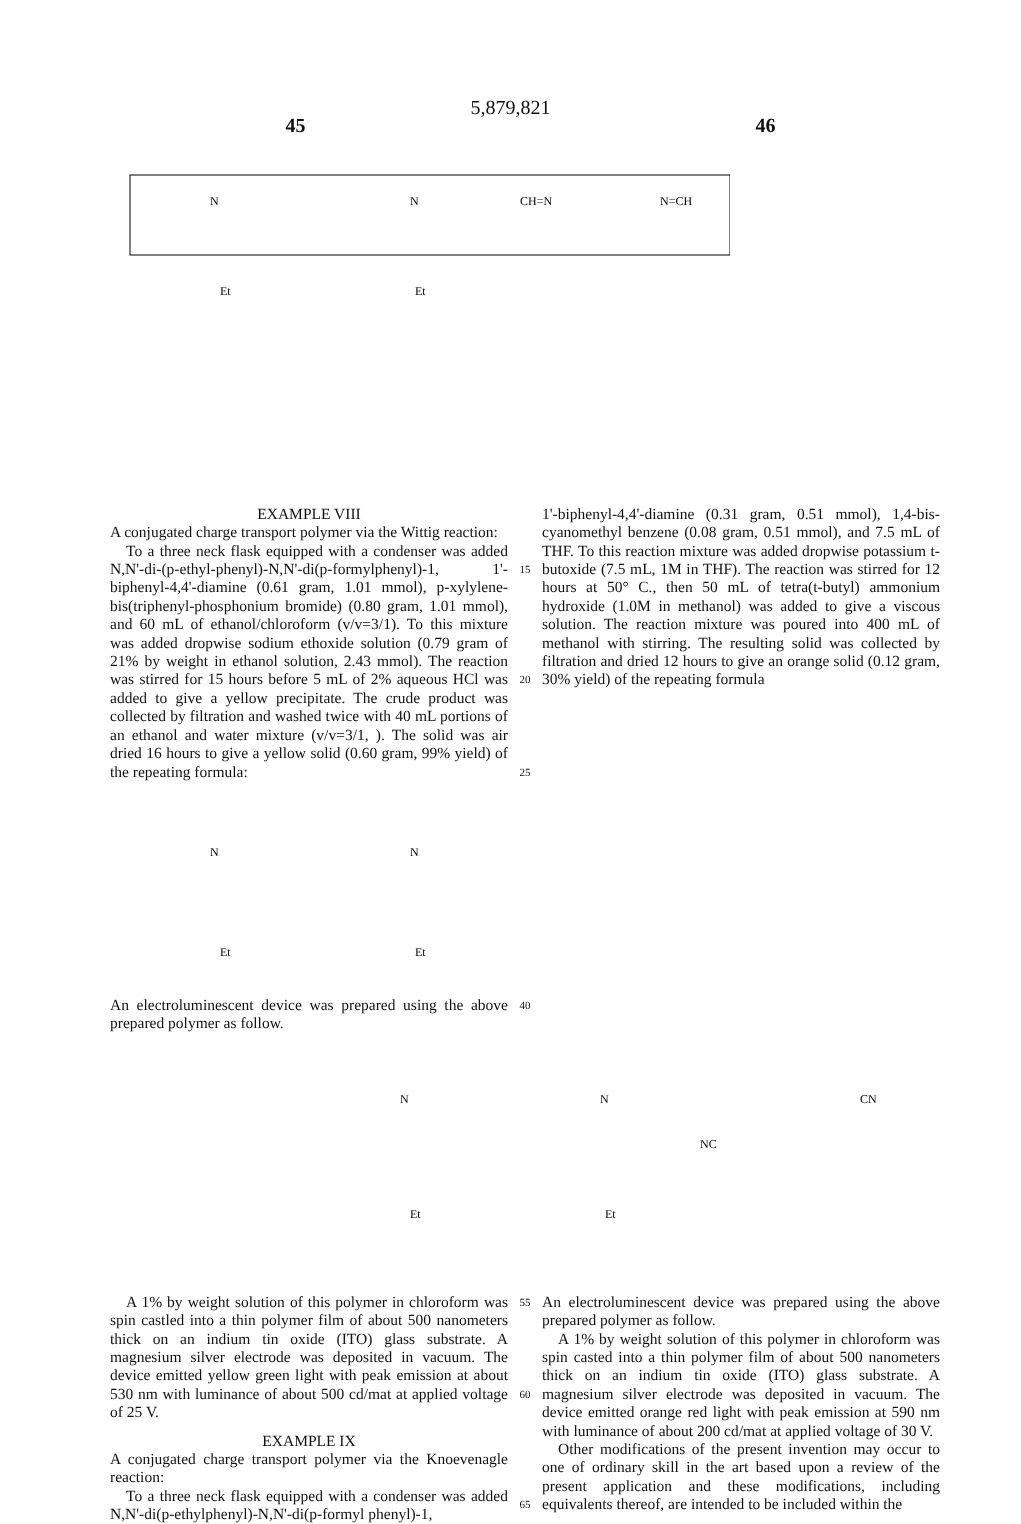5,879,821
45 46
N
N
CH=N
N=CH
Et
Et
EXAMPLE VIII
A conjugated charge transport polymer via the Wittig reaction:
To a three neck flask equipped with a condenser was added N,N'-di-(p-ethyl-phenyl)-N,N'-di(p-formylphenyl)-1, 1'-biphenyl-4,4'-diamine (0.61 gram, 1.01 mmol), p-xylylene-bis(triphenyl-phosphonium bromide) (0.80 gram, 1.01 mmol), and 60 mL of ethanol/chloroform (v/v=3/1). To this mixture was added dropwise sodium ethoxide solution (0.79 gram of 21% by weight in ethanol solution, 2.43 mmol). The reaction was stirred for 15 hours before 5 mL of 2% aqueous HCl was added to give a yellow precipitate. The crude product was collected by filtration and washed twice with 40 mL portions of an ethanol and water mixture (v/v=3/1, ). The solid was air dried 16 hours to give a yellow solid (0.60 gram, 99% yield) of the repeating formula:
15
20
25
1'-biphenyl-4,4'-diamine (0.31 gram, 0.51 mmol), 1,4-bis-cyanomethyl benzene (0.08 gram, 0.51 mmol), and 7.5 mL of THF. To this reaction mixture was added dropwise potassium t-butoxide (7.5 mL, 1M in THF). The reaction was stirred for 12 hours at 50° C., then 50 mL of tetra(t-butyl) ammonium hydroxide (1.0M in methanol) was added to give a viscous solution. The reaction mixture was poured into 400 mL of methanol with stirring. The resulting solid was collected by filtration and dried 12 hours to give an orange solid (0.12 gram, 30% yield) of the repeating formula
N
N
Et
Et
An electroluminescent device was prepared using the above prepared polymer as follow.
40
N
N
NC
CN
Et
Et
A 1% by weight solution of this polymer in chloroform was spin castled into a thin polymer film of about 500 nanometers thick on an indium tin oxide (ITO) glass substrate. A magnesium silver electrode was deposited in vacuum. The device emitted yellow green light with peak emission at about 530 nm with luminance of about 500 cd/mat at applied voltage of 25 V.
EXAMPLE IX
A conjugated charge transport polymer via the Knoevenagle reaction:
To a three neck flask equipped with a condenser was added N,N'-di(p-ethylphenyl)-N,N'-di(p-formyl phenyl)-1,
55
60
65
An electroluminescent device was prepared using the above prepared polymer as follow.
A 1% by weight solution of this polymer in chloroform was spin casted into a thin polymer film of about 500 nanometers thick on an indium tin oxide (ITO) glass substrate. A magnesium silver electrode was deposited in vacuum. The device emitted orange red light with peak emission at 590 nm with luminance of about 200 cd/mat at applied voltage of 30 V.
Other modifications of the present invention may occur to one of ordinary skill in the art based upon a review of the present application and these modifications, including equivalents thereof, are intended to be included within the